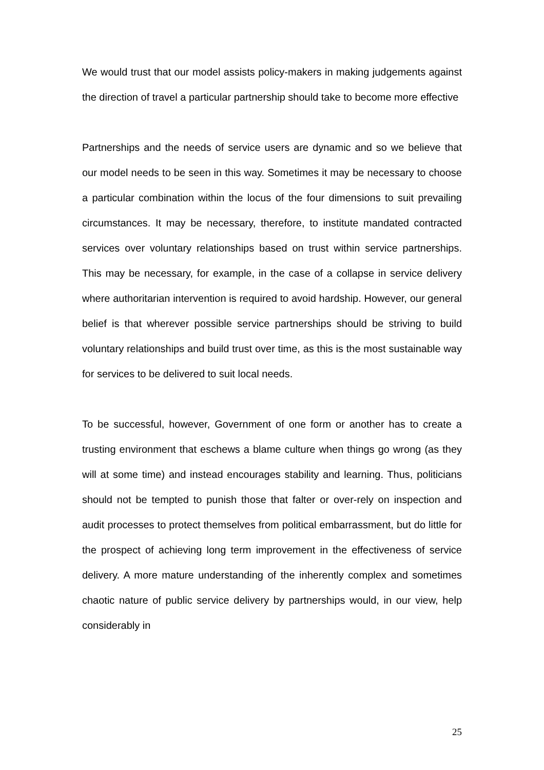We would trust that our model assists policy-makers in making judgements against the direction of travel a particular partnership should take to become more effective
Partnerships and the needs of service users are dynamic and so we believe that our model needs to be seen in this way. Sometimes it may be necessary to choose a particular combination within the locus of the four dimensions to suit prevailing circumstances. It may be necessary, therefore, to institute mandated contracted services over voluntary relationships based on trust within service partnerships. This may be necessary, for example, in the case of a collapse in service delivery where authoritarian intervention is required to avoid hardship. However, our general belief is that wherever possible service partnerships should be striving to build voluntary relationships and build trust over time, as this is the most sustainable way for services to be delivered to suit local needs.
To be successful, however, Government of one form or another has to create a trusting environment that eschews a blame culture when things go wrong (as they will at some time) and instead encourages stability and learning. Thus, politicians should not be tempted to punish those that falter or over-rely on inspection and audit processes to protect themselves from political embarrassment, but do little for the prospect of achieving long term improvement in the effectiveness of service delivery. A more mature understanding of the inherently complex and sometimes chaotic nature of public service delivery by partnerships would, in our view, help considerably in
25